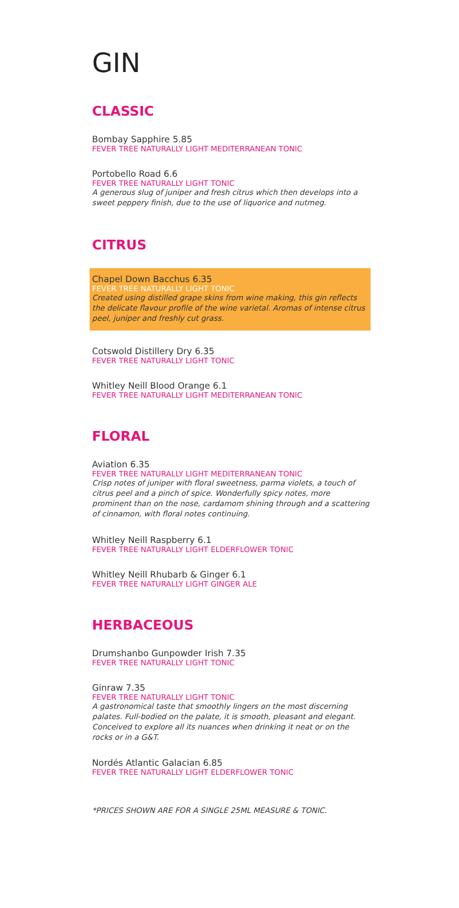GIN
CLASSIC
Bombay Sapphire 5.85
FEVER TREE NATURALLY LIGHT MEDITERRANEAN TONIC
Portobello Road 6.6
FEVER TREE NATURALLY LIGHT TONIC
A generous slug of juniper and fresh citrus which then develops into a sweet peppery finish, due to the use of liquorice and nutmeg.
CITRUS
Chapel Down Bacchus 6.35
FEVER TREE NATURALLY LIGHT TONIC
Created using distilled grape skins from wine making, this gin reflects the delicate flavour profile of the wine varietal. Aromas of intense citrus peel, juniper and freshly cut grass.
Cotswold Distillery Dry 6.35
FEVER TREE NATURALLY LIGHT TONIC
Whitley Neill Blood Orange 6.1
FEVER TREE NATURALLY LIGHT MEDITERRANEAN TONIC
FLORAL
Aviation 6.35
FEVER TREE NATURALLY LIGHT MEDITERRANEAN TONIC
Crisp notes of juniper with floral sweetness, parma violets, a touch of citrus peel and a pinch of spice. Wonderfully spicy notes, more prominent than on the nose, cardamom shining through and a scattering of cinnamon, with floral notes continuing.
Whitley Neill Raspberry 6.1
FEVER TREE NATURALLY LIGHT ELDERFLOWER TONIC
Whitley Neill Rhubarb & Ginger 6.1
FEVER TREE NATURALLY LIGHT GINGER ALE
HERBACEOUS
Drumshanbo Gunpowder Irish 7.35
FEVER TREE NATURALLY LIGHT TONIC
Ginraw 7.35
FEVER TREE NATURALLY LIGHT TONIC
A gastronomical taste that smoothly lingers on the most discerning palates. Full-bodied on the palate, it is smooth, pleasant and elegant. Conceived to explore all its nuances when drinking it neat or on the rocks or in a G&T.
Nordés Atlantic Galacian 6.85
FEVER TREE NATURALLY LIGHT ELDERFLOWER TONIC
*PRICES SHOWN ARE FOR A SINGLE 25ML MEASURE & TONIC.